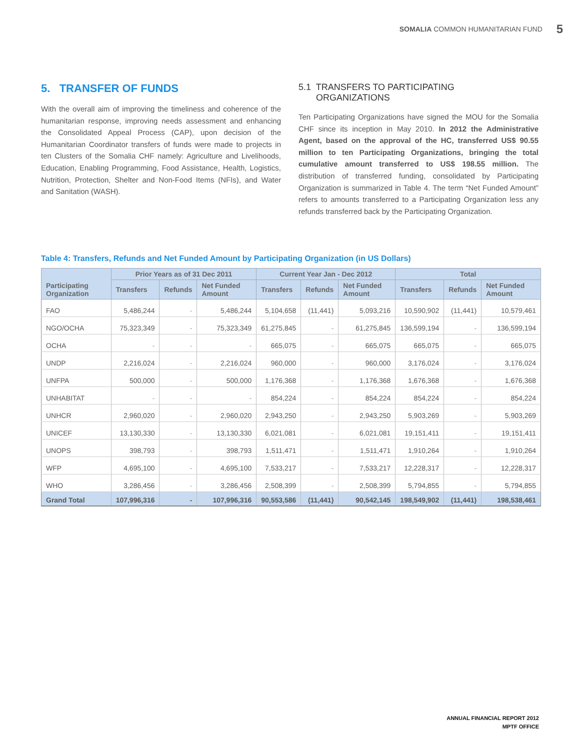SOMALIA COMMON HUMANITARIAN FUND 5
5. TRANSFER OF FUNDS
With the overall aim of improving the timeliness and coherence of the humanitarian response, improving needs assessment and enhancing the Consolidated Appeal Process (CAP), upon decision of the Humanitarian Coordinator transfers of funds were made to projects in ten Clusters of the Somalia CHF namely: Agriculture and Livelihoods, Education, Enabling Programming, Food Assistance, Health, Logistics, Nutrition, Protection, Shelter and Non-Food Items (NFIs), and Water and Sanitation (WASH).
5.1 TRANSFERS TO PARTICIPATING
ORGANIZATIONS
Ten Participating Organizations have signed the MOU for the Somalia CHF since its inception in May 2010. In 2012 the Administrative Agent, based on the approval of the HC, transferred US$ 90.55 million to ten Participating Organizations, bringing the total cumulative amount transferred to US$ 198.55 million. The distribution of transferred funding, consolidated by Participating Organization is summarized in Table 4. The term “Net Funded Amount” refers to amounts transferred to a Participating Organization less any refunds transferred back by the Participating Organization.
Table 4: Transfers, Refunds and Net Funded Amount by Participating Organization (in US Dollars)
| Participating Organization | Prior Years as of 31 Dec 2011 | | | Current Year Jan - Dec 2012 | | | Total | | |
| --- | --- | --- | --- | --- | --- | --- | --- | --- | --- |
| | Transfers | Refunds | Net Funded Amount | Transfers | Refunds | Net Funded Amount | Transfers | Refunds | Net Funded Amount |
| FAO | 5,486,244 | - | 5,486,244 | 5,104,658 | (11,441) | 5,093,216 | 10,590,902 | (11,441) | 10,579,461 |
| NGO/OCHA | 75,323,349 | - | 75,323,349 | 61,275,845 | - | 61,275,845 | 136,599,194 | - | 136,599,194 |
| OCHA | - | - | - | 665,075 | - | 665,075 | 665,075 | - | 665,075 |
| UNDP | 2,216,024 | - | 2,216,024 | 960,000 | - | 960,000 | 3,176,024 | - | 3,176,024 |
| UNFPA | 500,000 | - | 500,000 | 1,176,368 | - | 1,176,368 | 1,676,368 | - | 1,676,368 |
| UNHABITAT | - | - | - | 854,224 | - | 854,224 | 854,224 | - | 854,224 |
| UNHCR | 2,960,020 | - | 2,960,020 | 2,943,250 | - | 2,943,250 | 5,903,269 | - | 5,903,269 |
| UNICEF | 13,130,330 | - | 13,130,330 | 6,021,081 | - | 6,021,081 | 19,151,411 | - | 19,151,411 |
| UNOPS | 398,793 | - | 398,793 | 1,511,471 | - | 1,511,471 | 1,910,264 | - | 1,910,264 |
| WFP | 4,695,100 | - | 4,695,100 | 7,533,217 | - | 7,533,217 | 12,228,317 | - | 12,228,317 |
| WHO | 3,286,456 | - | 3,286,456 | 2,508,399 | - | 2,508,399 | 5,794,855 | - | 5,794,855 |
| Grand Total | 107,996,316 | - | 107,996,316 | 90,553,586 | (11,441) | 90,542,145 | 198,549,902 | (11,441) | 198,538,461 |
ANNUAL FINANCIAL REPORT 2012
MPTF OFFICE